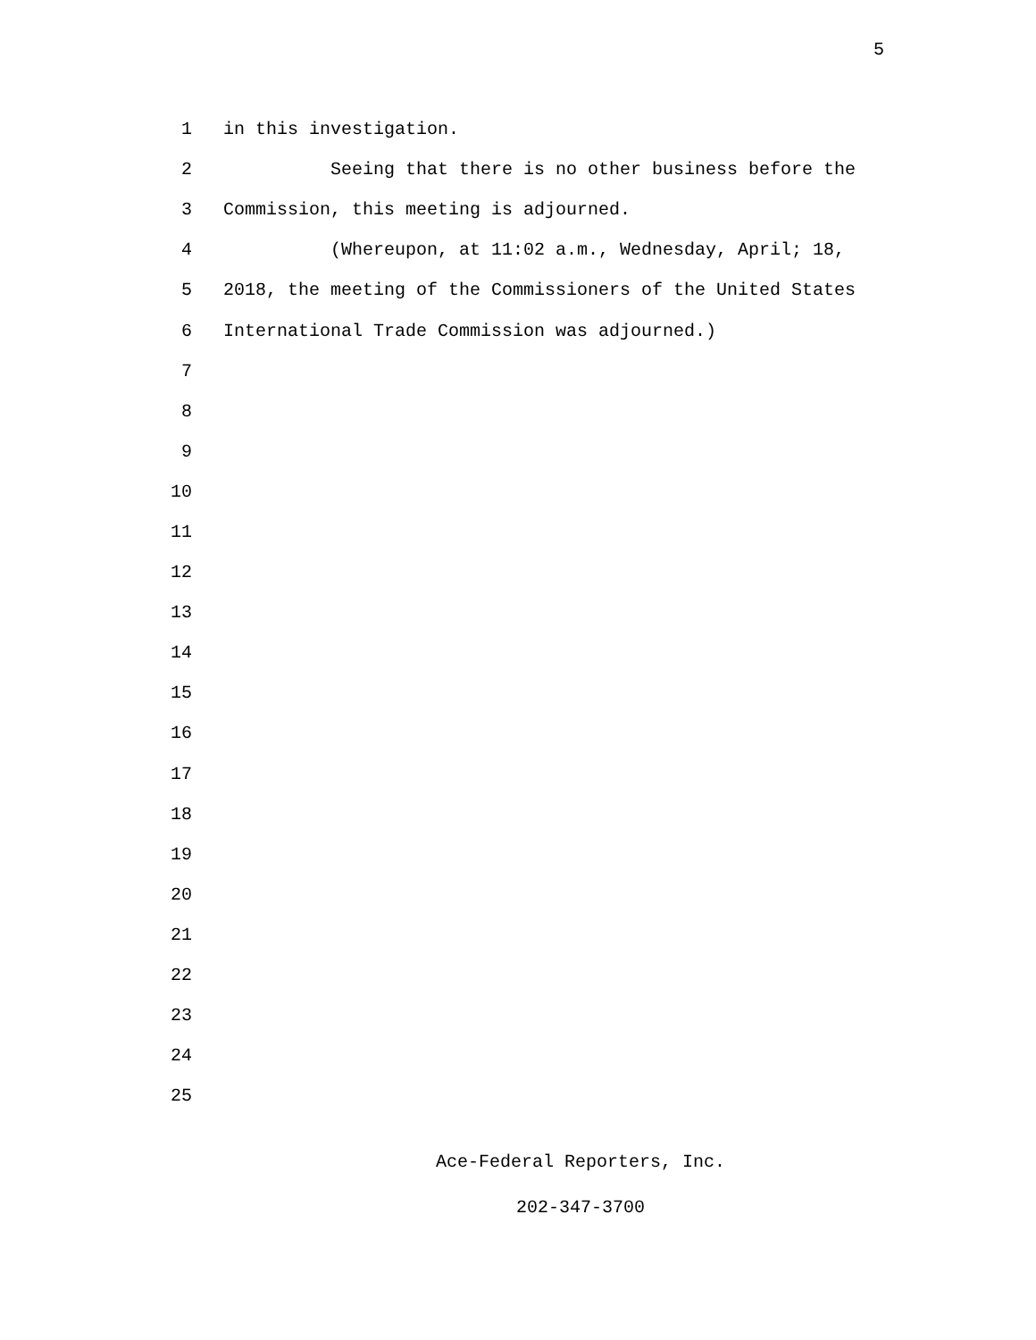5
1 in this investigation.
2 Seeing that there is no other business before the
3 Commission, this meeting is adjourned.
4 (Whereupon, at 11:02 a.m., Wednesday, April; 18,
5 2018, the meeting of the Commissioners of the United States
6 International Trade Commission was adjourned.)
7
8
9
10
11
12
13
14
15
16
17
18
19
20
21
22
23
24
25
Ace-Federal Reporters, Inc.
202-347-3700